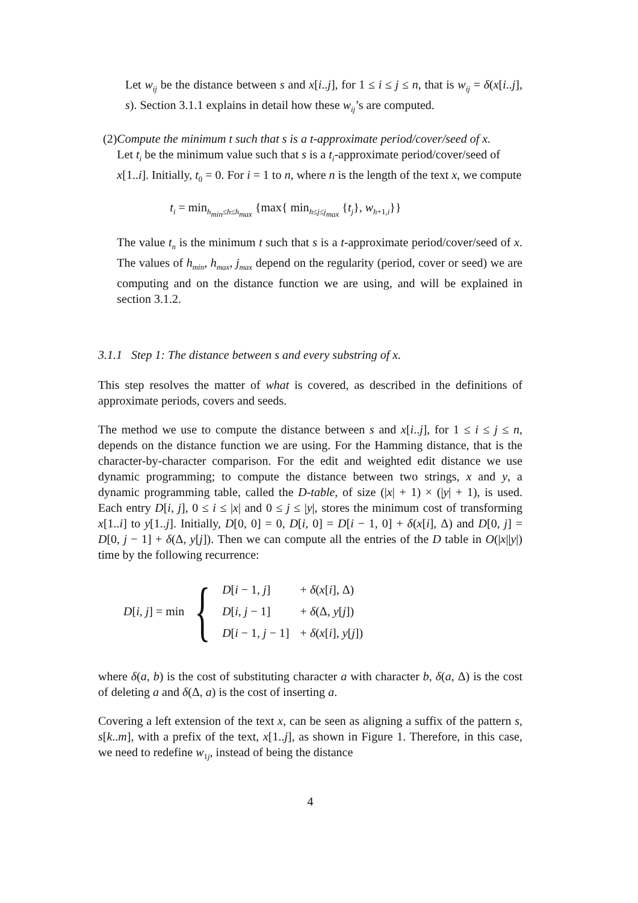Let w<sub>ij</sub> be the distance between s and x[i..j], for 1 ≤ i ≤ j ≤ n, that is w<sub>ij</sub> = δ(x[i..j], s). Section 3.1.1 explains in detail how these w<sub>ij</sub>’s are computed.
(2) Compute the minimum t such that s is a t-approximate period/cover/seed of x.
Let t<sub>i</sub> be the minimum value such that s is a t<sub>i</sub>-approximate period/cover/seed of x[1..i]. Initially, t<sub>0</sub> = 0. For i = 1 to n, where n is the length of the text x, we compute
t<sub>i</sub> = min<sub>h<sub>min</sub>≤h≤h<sub>max</sub></sub> {max{ min<sub>h≤j≤j<sub>max</sub></sub> {t<sub>j</sub>}, w<sub>h+1,i</sub>}}
The value t<sub>n</sub> is the minimum t such that s is a t-approximate period/cover/seed of x. The values of h<sub>min</sub>, h<sub>max</sub>, j<sub>max</sub> depend on the regularity (period, cover or seed) we are computing and on the distance function we are using, and will be explained in section 3.1.2.
3.1.1 Step 1: The distance between s and every substring of x.
This step resolves the matter of what is covered, as described in the definitions of approximate periods, covers and seeds.
The method we use to compute the distance between s and x[i..j], for 1 ≤ i ≤ j ≤ n, depends on the distance function we are using. For the Hamming distance, that is the character-by-character comparison. For the edit and weighted edit distance we use dynamic programming; to compute the distance between two strings, x and y, a dynamic programming table, called the D-table, of size (|x| + 1) × (|y| + 1), is used. Each entry D[i, j], 0 ≤ i ≤ |x| and 0 ≤ j ≤ |y|, stores the minimum cost of transforming x[1..i] to y[1..j]. Initially, D[0, 0] = 0, D[i, 0] = D[i − 1, 0] + δ(x[i], Δ) and D[0, j] = D[0, j − 1] + δ(Δ, y[j]). Then we can compute all the entries of the D table in O(|x||y|) time by the following recurrence:
D[i, j] = min {
| D [ i − 1, j ] | + δ ( x [ i ], Δ) |
| D [ i , j − 1] | + δ (Δ, y [ j ]) |
| D [ i − 1, j − 1] | + δ ( x [ i ], y [ j ]) |
where δ(a, b) is the cost of substituting character a with character b, δ(a, Δ) is the cost of deleting a and δ(Δ, a) is the cost of inserting a.
Covering a left extension of the text x, can be seen as aligning a suffix of the pattern s, s[k..m], with a prefix of the text, x[1..j], as shown in Figure 1. Therefore, in this case, we need to redefine w<sub>1j</sub>, instead of being the distance
4